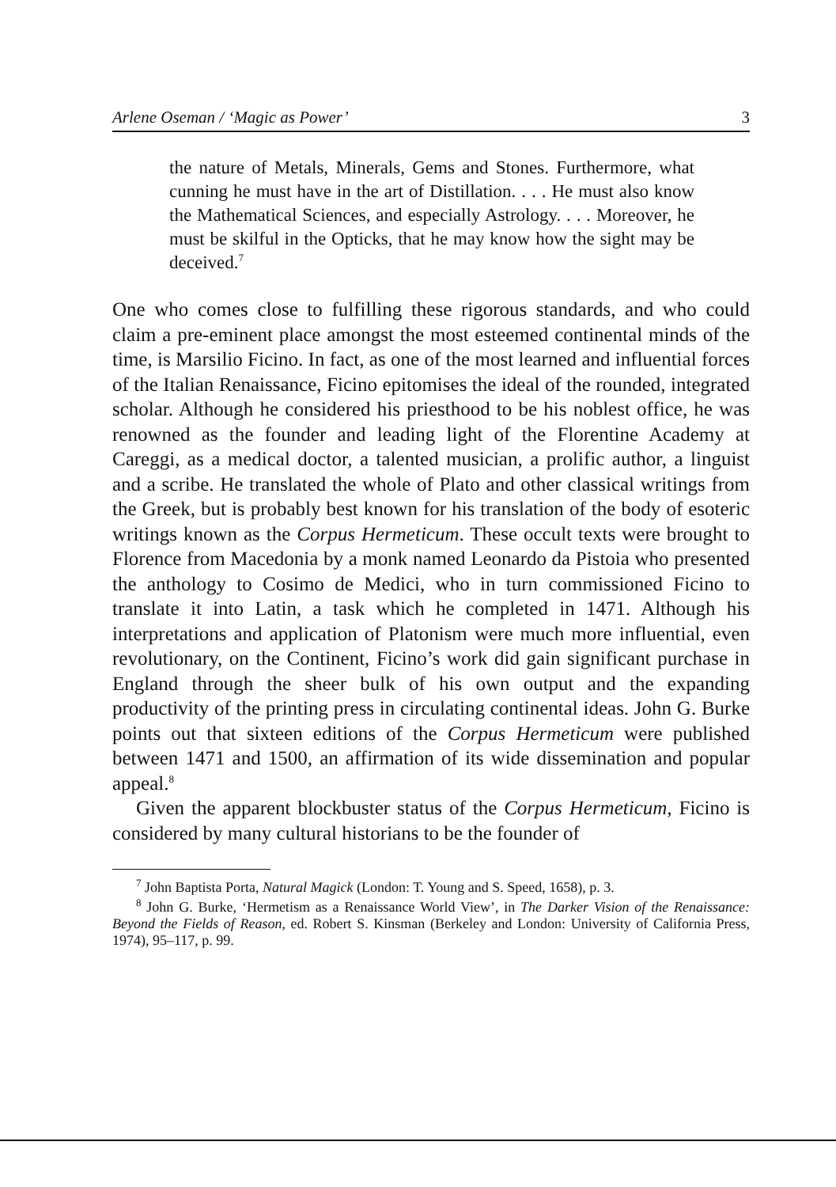Arlene Oseman / ‘Magic as Power’ 3
the nature of Metals, Minerals, Gems and Stones. Furthermore, what cunning he must have in the art of Distillation. . . . He must also know the Mathematical Sciences, and especially Astrology. . . . Moreover, he must be skilful in the Opticks, that he may know how the sight may be deceived.<sup>7</sup>
One who comes close to fulfilling these rigorous standards, and who could claim a pre-eminent place amongst the most esteemed continental minds of the time, is Marsilio Ficino. In fact, as one of the most learned and influential forces of the Italian Renaissance, Ficino epitomises the ideal of the rounded, integrated scholar. Although he considered his priesthood to be his noblest office, he was renowned as the founder and leading light of the Florentine Academy at Careggi, as a medical doctor, a talented musician, a prolific author, a linguist and a scribe. He translated the whole of Plato and other classical writings from the Greek, but is probably best known for his translation of the body of esoteric writings known as the Corpus Hermeticum. These occult texts were brought to Florence from Macedonia by a monk named Leonardo da Pistoia who presented the anthology to Cosimo de Medici, who in turn commissioned Ficino to translate it into Latin, a task which he completed in 1471. Although his interpretations and application of Platonism were much more influential, even revolutionary, on the Continent, Ficino’s work did gain significant purchase in England through the sheer bulk of his own output and the expanding productivity of the printing press in circulating continental ideas. John G. Burke points out that sixteen editions of the Corpus Hermeticum were published between 1471 and 1500, an affirmation of its wide dissemination and popular appeal.<sup>8</sup>
Given the apparent blockbuster status of the Corpus Hermeticum, Ficino is considered by many cultural historians to be the founder of
<sup>7</sup> John Baptista Porta, Natural Magick (London: T. Young and S. Speed, 1658), p. 3.
<sup>8</sup> John G. Burke, ‘Hermetism as a Renaissance World View’, in The Darker Vision of the Renaissance: Beyond the Fields of Reason, ed. Robert S. Kinsman (Berkeley and London: University of California Press, 1974), 95–117, p. 99.